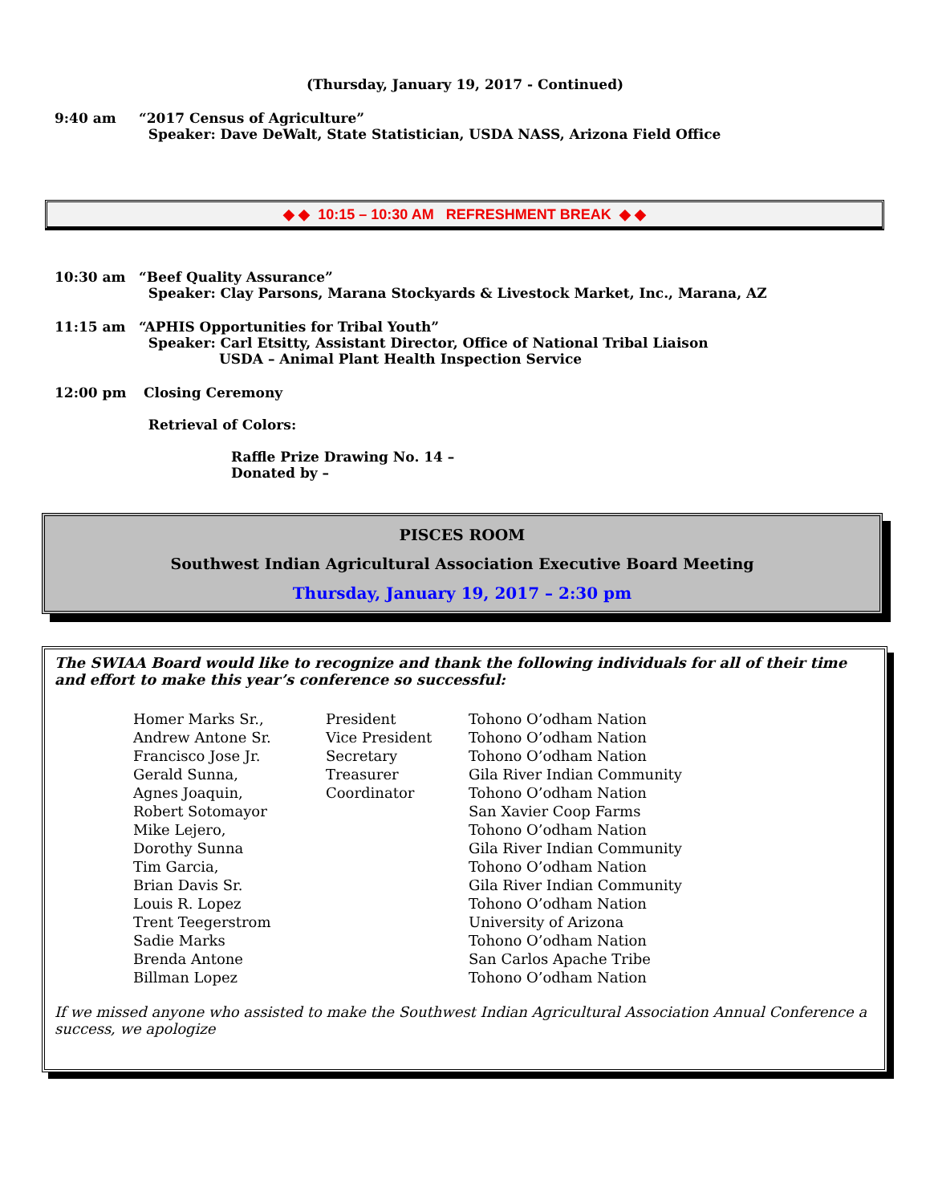(Thursday, January 19, 2017 - Continued)
9:40 am “2017 Census of Agriculture”
Speaker: Dave DeWalt, State Statistician, USDA NASS, Arizona Field Office
◆ ◆ 10:15 – 10:30 AM REFRESHMENT BREAK ◆ ◆
10:30 am “Beef Quality Assurance”
Speaker: Clay Parsons, Marana Stockyards & Livestock Market, Inc., Marana, AZ
11:15 am “APHIS Opportunities for Tribal Youth”
Speaker: Carl Etsitty, Assistant Director, Office of National Tribal Liaison
USDA – Animal Plant Health Inspection Service
12:00 pm Closing Ceremony
Retrieval of Colors:
Raffle Prize Drawing No. 14 –
Donated by –
PISCES ROOM
Southwest Indian Agricultural Association Executive Board Meeting
Thursday, January 19, 2017 – 2:30 pm
The SWIAA Board would like to recognize and thank the following individuals for all of their time and effort to make this year’s conference so successful:
| Homer Marks Sr., | President | Tohono O’odham Nation |
| Andrew Antone Sr. | Vice President | Tohono O’odham Nation |
| Francisco Jose Jr. | Secretary | Tohono O’odham Nation |
| Gerald Sunna, | Treasurer | Gila River Indian Community |
| Agnes Joaquin, | Coordinator | Tohono O’odham Nation |
| Robert Sotomayor | | San Xavier Coop Farms |
| Mike Lejero, | | Tohono O’odham Nation |
| Dorothy Sunna | | Gila River Indian Community |
| Tim Garcia, | | Tohono O’odham Nation |
| Brian Davis Sr. | | Gila River Indian Community |
| Louis R. Lopez | | Tohono O’odham Nation |
| Trent Teegerstrom | | University of Arizona |
| Sadie Marks | | Tohono O’odham Nation |
| Brenda Antone | | San Carlos Apache Tribe |
| Billman Lopez | | Tohono O’odham Nation |
If we missed anyone who assisted to make the Southwest Indian Agricultural Association Annual Conference a success, we apologize